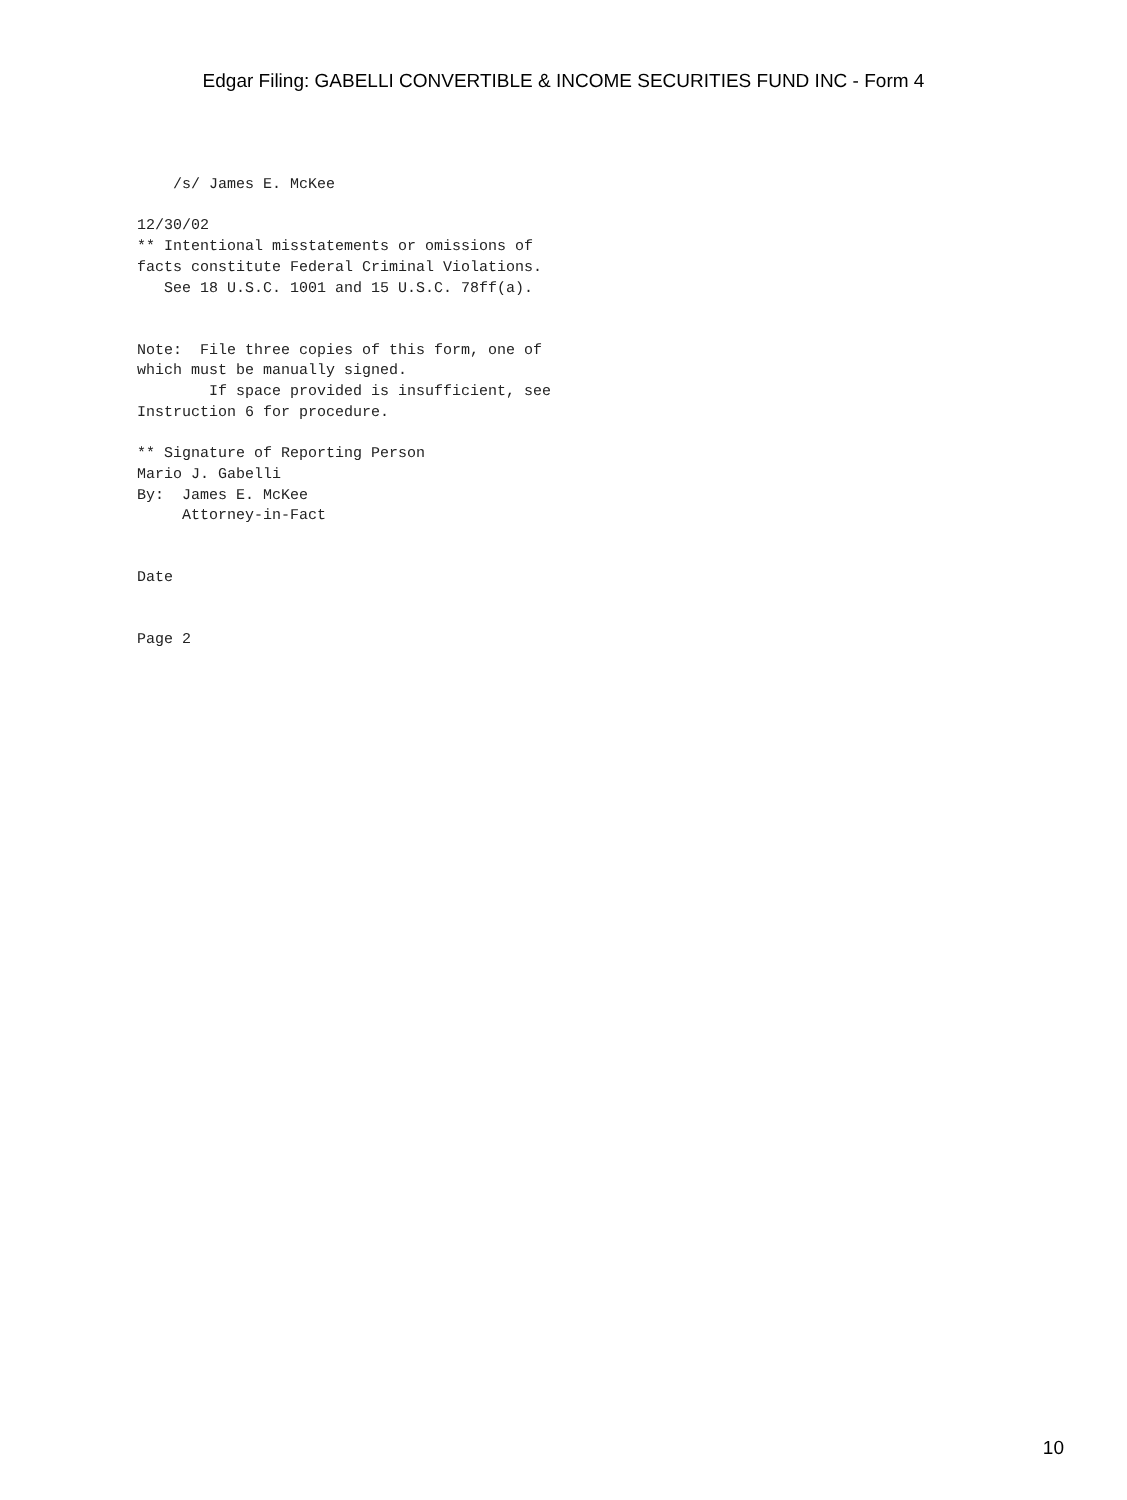Edgar Filing: GABELLI CONVERTIBLE & INCOME SECURITIES FUND INC - Form 4
    /s/ James E. McKee

12/30/02
** Intentional misstatements or omissions of
facts constitute Federal Criminal Violations.
   See 18 U.S.C. 1001 and 15 U.S.C. 78ff(a).


Note:  File three copies of this form, one of
which must be manually signed.
        If space provided is insufficient, see
Instruction 6 for procedure.

** Signature of Reporting Person
Mario J. Gabelli
By:  James E. McKee
     Attorney-in-Fact


Date


Page 2
10